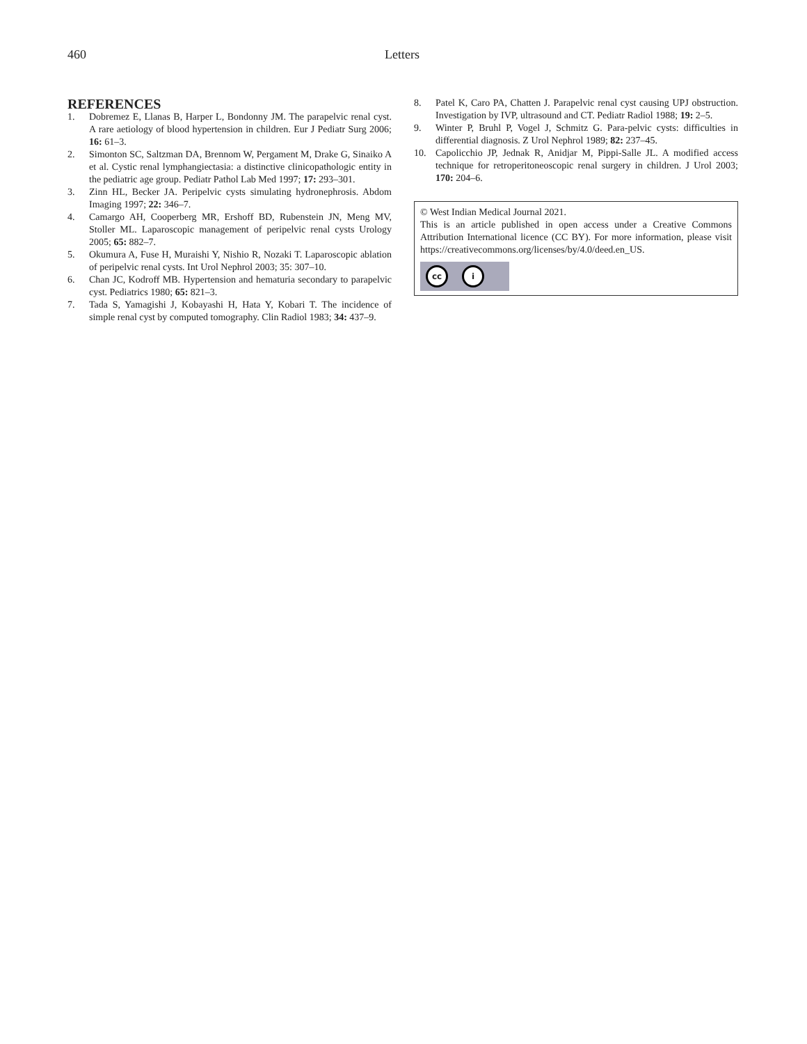460 Letters
REFERENCES
1. Dobremez E, Llanas B, Harper L, Bondonny JM. The parapelvic renal cyst. A rare aetiology of blood hypertension in children. Eur J Pediatr Surg 2006; 16: 61–3.
2. Simonton SC, Saltzman DA, Brennom W, Pergament M, Drake G, Sinaiko A et al. Cystic renal lymphangiectasia: a distinctive clinicopathologic entity in the pediatric age group. Pediatr Pathol Lab Med 1997; 17: 293–301.
3. Zinn HL, Becker JA. Peripelvic cysts simulating hydronephrosis. Abdom Imaging 1997; 22: 346–7.
4. Camargo AH, Cooperberg MR, Ershoff BD, Rubenstein JN, Meng MV, Stoller ML. Laparoscopic management of peripelvic renal cysts Urology 2005; 65: 882–7.
5. Okumura A, Fuse H, Muraishi Y, Nishio R, Nozaki T. Laparoscopic ablation of peripelvic renal cysts. Int Urol Nephrol 2003; 35: 307–10.
6. Chan JC, Kodroff MB. Hypertension and hematuria secondary to parapelvic cyst. Pediatrics 1980; 65: 821–3.
7. Tada S, Yamagishi J, Kobayashi H, Hata Y, Kobari T. The incidence of simple renal cyst by computed tomography. Clin Radiol 1983; 34: 437–9.
8. Patel K, Caro PA, Chatten J. Parapelvic renal cyst causing UPJ obstruction. Investigation by IVP, ultrasound and CT. Pediatr Radiol 1988; 19: 2–5.
9. Winter P, Bruhl P, Vogel J, Schmitz G. Para-pelvic cysts: difficulties in differential diagnosis. Z Urol Nephrol 1989; 82: 237–45.
10. Capolicchio JP, Jednak R, Anidjar M, Pippi-Salle JL. A modified access technique for retroperitoneoscopic renal surgery in children. J Urol 2003; 170: 204–6.
© West Indian Medical Journal 2021.
This is an article published in open access under a Creative Commons Attribution International licence (CC BY). For more information, please visit https://creativecommons.org/licenses/by/4.0/deed.en_US.
cc i